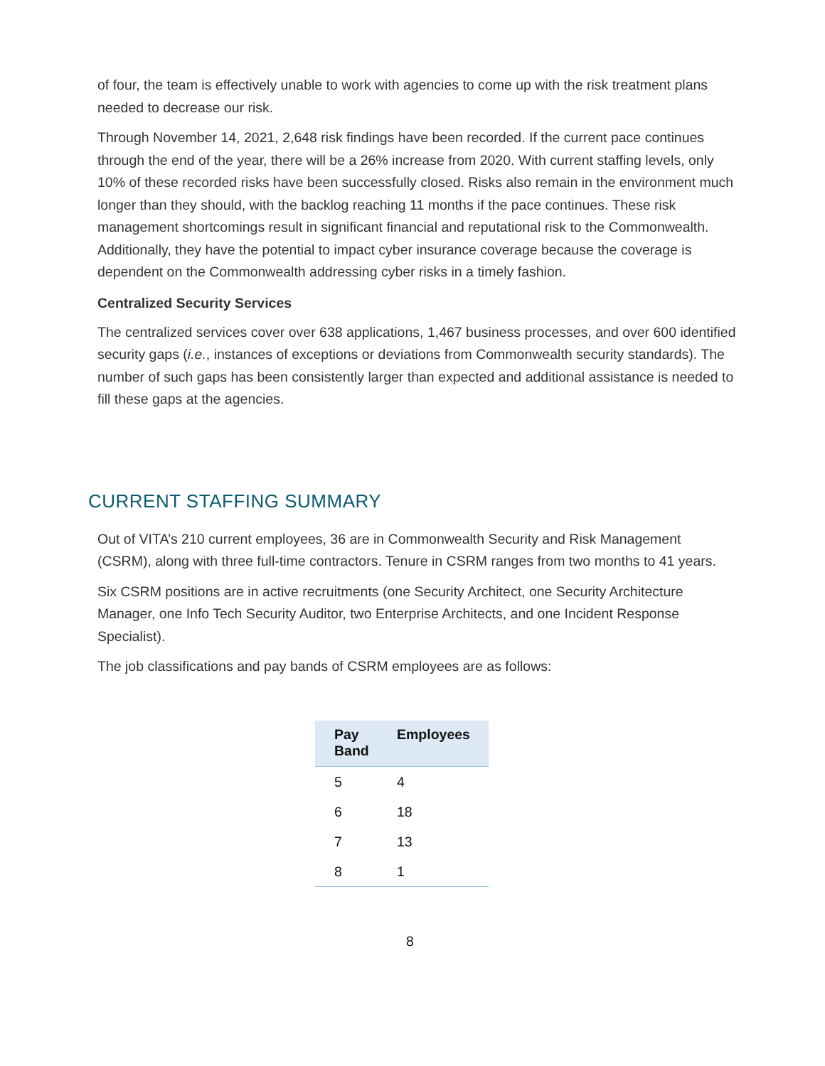of four, the team is effectively unable to work with agencies to come up with the risk treatment plans needed to decrease our risk.
Through November 14, 2021, 2,648 risk findings have been recorded. If the current pace continues through the end of the year, there will be a 26% increase from 2020. With current staffing levels, only 10% of these recorded risks have been successfully closed. Risks also remain in the environment much longer than they should, with the backlog reaching 11 months if the pace continues. These risk management shortcomings result in significant financial and reputational risk to the Commonwealth. Additionally, they have the potential to impact cyber insurance coverage because the coverage is dependent on the Commonwealth addressing cyber risks in a timely fashion.
Centralized Security Services
The centralized services cover over 638 applications, 1,467 business processes, and over 600 identified security gaps (i.e., instances of exceptions or deviations from Commonwealth security standards). The number of such gaps has been consistently larger than expected and additional assistance is needed to fill these gaps at the agencies.
CURRENT STAFFING SUMMARY
Out of VITA’s 210 current employees, 36 are in Commonwealth Security and Risk Management (CSRM), along with three full-time contractors. Tenure in CSRM ranges from two months to 41 years.
Six CSRM positions are in active recruitments (one Security Architect, one Security Architecture Manager, one Info Tech Security Auditor, two Enterprise Architects, and one Incident Response Specialist).
The job classifications and pay bands of CSRM employees are as follows:
| Pay Band | Employees |
| --- | --- |
| 5 | 4 |
| 6 | 18 |
| 7 | 13 |
| 8 | 1 |
8